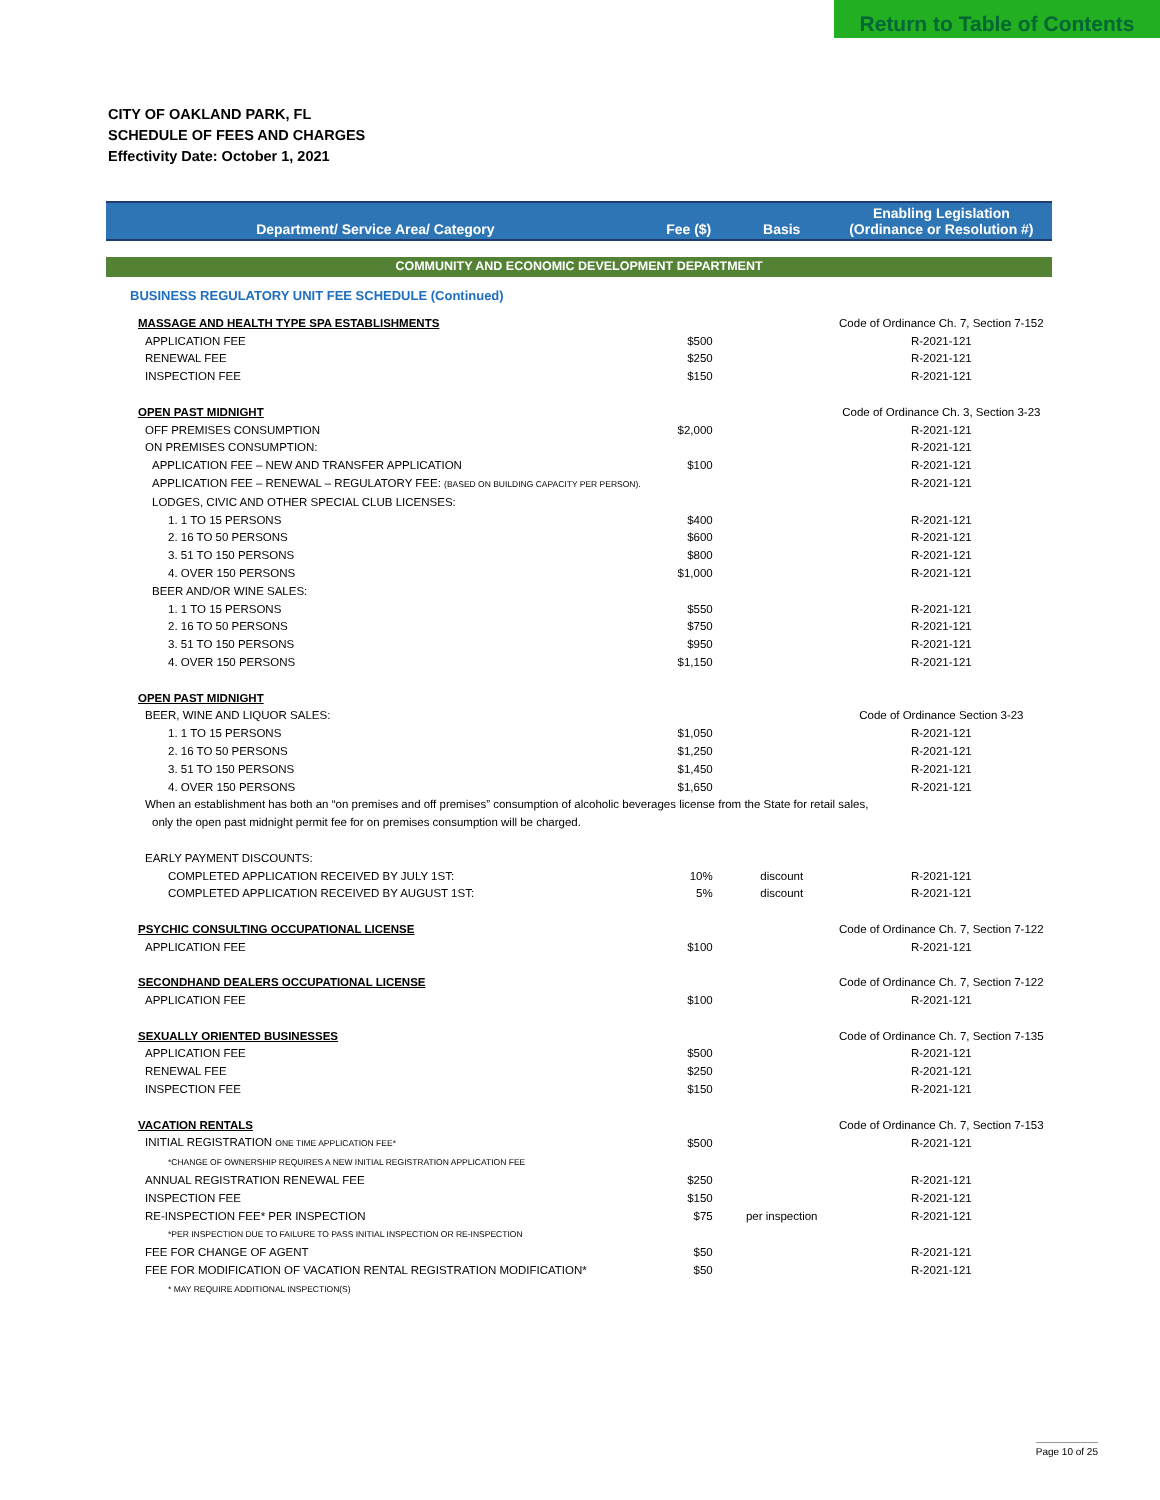Return to Table of Contents
CITY OF OAKLAND PARK, FL
SCHEDULE OF FEES AND CHARGES
Effectivity Date: October 1, 2021
| Department/ Service Area/ Category | Fee ($) | Basis | Enabling Legislation (Ordinance or Resolution #) |
| --- | --- | --- | --- |
| COMMUNITY AND ECONOMIC DEVELOPMENT DEPARTMENT | | | |
| BUSINESS REGULATORY UNIT FEE SCHEDULE (Continued) | | | |
| MASSAGE AND HEALTH TYPE SPA ESTABLISHMENTS | | | Code of Ordinance Ch. 7, Section 7-152 |
| APPLICATION FEE | $500 | | R-2021-121 |
| RENEWAL FEE | $250 | | R-2021-121 |
| INSPECTION FEE | $150 | | R-2021-121 |
| OPEN PAST MIDNIGHT | | | Code of Ordinance Ch. 3, Section 3-23 |
| OFF PREMISES CONSUMPTION | $2,000 | | R-2021-121 |
| ON PREMISES CONSUMPTION: | | | R-2021-121 |
| APPLICATION FEE – NEW AND TRANSFER APPLICATION | $100 | | R-2021-121 |
| APPLICATION FEE – RENEWAL – REGULATORY FEE: (BASED ON BUILDING CAPACITY PER PERSON). | | | R-2021-121 |
| LODGES, CIVIC AND OTHER SPECIAL CLUB LICENSES: | | | |
| 1. 1 TO 15 PERSONS | $400 | | R-2021-121 |
| 2. 16 TO 50 PERSONS | $600 | | R-2021-121 |
| 3. 51 TO 150 PERSONS | $800 | | R-2021-121 |
| 4. OVER 150 PERSONS | $1,000 | | R-2021-121 |
| BEER AND/OR WINE SALES: | | | |
| 1. 1 TO 15 PERSONS | $550 | | R-2021-121 |
| 2. 16 TO 50 PERSONS | $750 | | R-2021-121 |
| 3. 51 TO 150 PERSONS | $950 | | R-2021-121 |
| 4. OVER 150 PERSONS | $1,150 | | R-2021-121 |
| OPEN PAST MIDNIGHT | | | |
| BEER, WINE AND LIQUOR SALES: | | | Code of Ordinance Section 3-23 |
| 1. 1 TO 15 PERSONS | $1,050 | | R-2021-121 |
| 2. 16 TO 50 PERSONS | $1,250 | | R-2021-121 |
| 3. 51 TO 150 PERSONS | $1,450 | | R-2021-121 |
| 4. OVER 150 PERSONS | $1,650 | | R-2021-121 |
| When an establishment has both an “on premises and off premises” consumption of alcoholic beverages license from the State for retail sales, | | | |
| only the open past midnight permit fee for on premises consumption will be charged. | | | |
| EARLY PAYMENT DISCOUNTS: | | | |
| COMPLETED APPLICATION RECEIVED BY JULY 1ST: | 10% | discount | R-2021-121 |
| COMPLETED APPLICATION RECEIVED BY AUGUST 1ST: | 5% | discount | R-2021-121 |
| PSYCHIC CONSULTING OCCUPATIONAL LICENSE | | | Code of Ordinance Ch. 7, Section 7-122 |
| APPLICATION FEE | $100 | | R-2021-121 |
| SECONDHAND DEALERS OCCUPATIONAL LICENSE | | | Code of Ordinance Ch. 7, Section 7-122 |
| APPLICATION FEE | $100 | | R-2021-121 |
| SEXUALLY ORIENTED BUSINESSES | | | Code of Ordinance Ch. 7, Section 7-135 |
| APPLICATION FEE | $500 | | R-2021-121 |
| RENEWAL FEE | $250 | | R-2021-121 |
| INSPECTION FEE | $150 | | R-2021-121 |
| VACATION RENTALS | | | Code of Ordinance Ch. 7, Section 7-153 |
| INITIAL REGISTRATION ONE TIME APPLICATION FEE* | $500 | | R-2021-121 |
| *CHANGE OF OWNERSHIP REQUIRES A NEW INITIAL REGISTRATION APPLICATION FEE | | | |
| ANNUAL REGISTRATION RENEWAL FEE | $250 | | R-2021-121 |
| INSPECTION FEE | $150 | | R-2021-121 |
| RE-INSPECTION FEE* PER INSPECTION | $75 | per inspection | R-2021-121 |
| *PER INSPECTION DUE TO FAILURE TO PASS INITIAL INSPECTION OR RE-INSPECTION | | | |
| FEE FOR CHANGE OF AGENT | $50 | | R-2021-121 |
| FEE FOR MODIFICATION OF VACATION RENTAL REGISTRATION MODIFICATION* | $50 | | R-2021-121 |
| * MAY REQUIRE ADDITIONAL INSPECTION(S) | | | |
Page 10 of 25